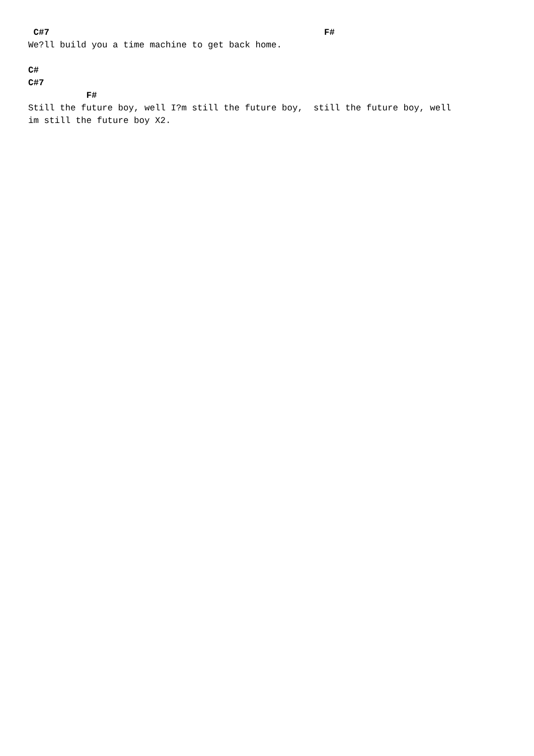C#7 F# We?ll build you a time machine to get back home. C# C#7 F# Still the future boy, well I?m still the future boy, still the future boy, well im still the future boy X2.